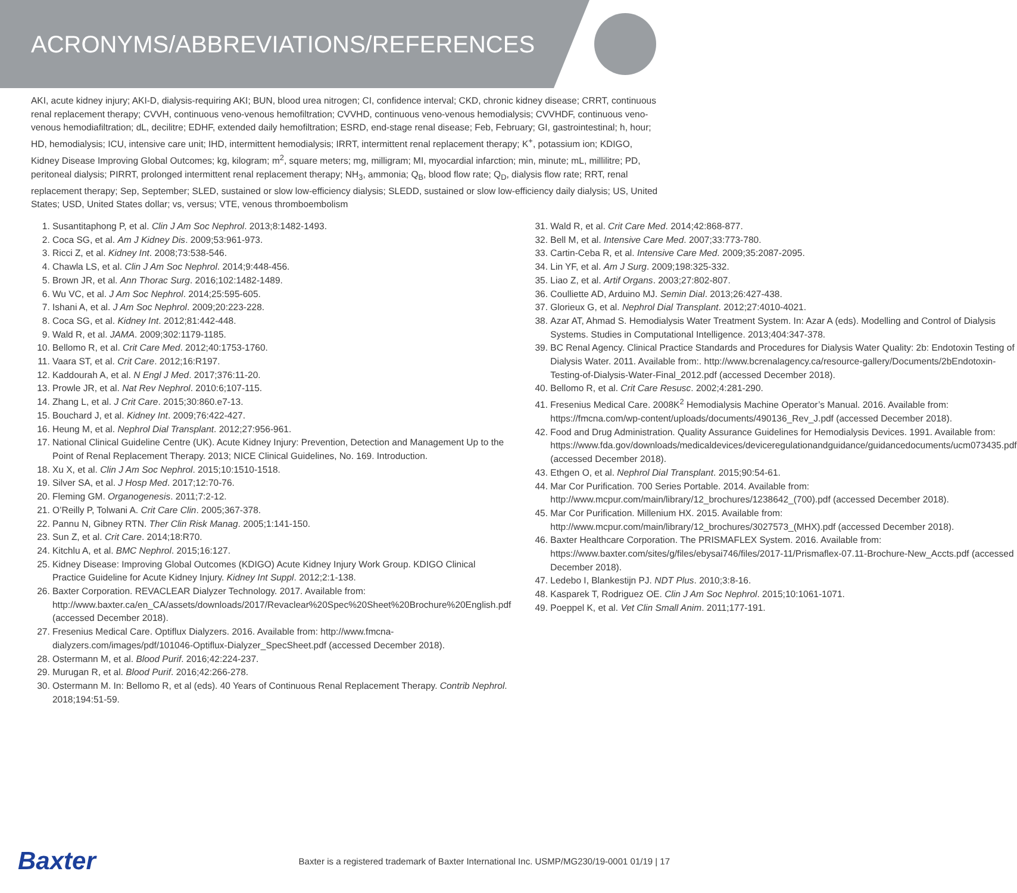ACRONYMS/ABBREVIATIONS/REFERENCES
AKI, acute kidney injury; AKI-D, dialysis-requiring AKI; BUN, blood urea nitrogen; CI, confidence interval; CKD, chronic kidney disease; CRRT, continuous renal replacement therapy; CVVH, continuous veno-venous hemofiltration; CVVHD, continuous veno-venous hemodialysis; CVVHDF, continuous veno-venous hemodiafiltration; dL, decilitre; EDHF, extended daily hemofiltration; ESRD, end-stage renal disease; Feb, February; GI, gastrointestinal; h, hour; HD, hemodialysis; ICU, intensive care unit; IHD, intermittent hemodialysis; IRRT, intermittent renal replacement therapy; K<sup>+</sup>, potassium ion; KDIGO, Kidney Disease Improving Global Outcomes; kg, kilogram; m<sup>2</sup>, square meters; mg, milligram; MI, myocardial infarction; min, minute; mL, millilitre; PD, peritoneal dialysis; PIRRT, prolonged intermittent renal replacement therapy; NH<sub>3</sub>, ammonia; Q<sub>B</sub>, blood flow rate; Q<sub>D</sub>, dialysis flow rate; RRT, renal replacement therapy; Sep, September; SLED, sustained or slow low-efficiency dialysis; SLEDD, sustained or slow low-efficiency daily dialysis; US, United States; USD, United States dollar; vs, versus; VTE, venous thromboembolism
1. Susantitaphong P, et al. Clin J Am Soc Nephrol. 2013;8:1482-1493.
2. Coca SG, et al. Am J Kidney Dis. 2009;53:961-973.
3. Ricci Z, et al. Kidney Int. 2008;73:538-546.
4. Chawla LS, et al. Clin J Am Soc Nephrol. 2014;9:448-456.
5. Brown JR, et al. Ann Thorac Surg. 2016;102:1482-1489.
6. Wu VC, et al. J Am Soc Nephrol. 2014;25:595-605.
7. Ishani A, et al. J Am Soc Nephrol. 2009;20:223-228.
8. Coca SG, et al. Kidney Int. 2012;81:442-448.
9. Wald R, et al. JAMA. 2009;302:1179-1185.
10. Bellomo R, et al. Crit Care Med. 2012;40:1753-1760.
11. Vaara ST, et al. Crit Care. 2012;16:R197.
12. Kaddourah A, et al. N Engl J Med. 2017;376:11-20.
13. Prowle JR, et al. Nat Rev Nephrol. 2010:6;107-115.
14. Zhang L, et al. J Crit Care. 2015;30:860.e7-13.
15. Bouchard J, et al. Kidney Int. 2009;76:422-427.
16. Heung M, et al. Nephrol Dial Transplant. 2012;27:956-961.
17. National Clinical Guideline Centre (UK). Acute Kidney Injury: Prevention, Detection and Management Up to the Point of Renal Replacement Therapy. 2013; NICE Clinical Guidelines, No. 169. Introduction.
18. Xu X, et al. Clin J Am Soc Nephrol. 2015;10:1510-1518.
19. Silver SA, et al. J Hosp Med. 2017;12:70-76.
20. Fleming GM. Organogenesis. 2011;7:2-12.
21. O’Reilly P, Tolwani A. Crit Care Clin. 2005;367-378.
22. Pannu N, Gibney RTN. Ther Clin Risk Manag. 2005;1:141-150.
23. Sun Z, et al. Crit Care. 2014;18:R70.
24. Kitchlu A, et al. BMC Nephrol. 2015;16:127.
25. Kidney Disease: Improving Global Outcomes (KDIGO) Acute Kidney Injury Work Group. KDIGO Clinical Practice Guideline for Acute Kidney Injury. Kidney Int Suppl. 2012;2:1-138.
26. Baxter Corporation. REVACLEAR Dialyzer Technology. 2017. Available from: http://www.baxter.ca/en_CA/assets/downloads/2017/Revaclear%20Spec%20Sheet%20Brochure%20English.pdf (accessed December 2018).
27. Fresenius Medical Care. Optiflux Dialyzers. 2016. Available from: http://www.fmcna-dialyzers.com/images/pdf/101046-Optiflux-Dialyzer_SpecSheet.pdf (accessed December 2018).
28. Ostermann M, et al. Blood Purif. 2016;42:224-237.
29. Murugan R, et al. Blood Purif. 2016;42:266-278.
30. Ostermann M. In: Bellomo R, et al (eds). 40 Years of Continuous Renal Replacement Therapy. Contrib Nephrol. 2018;194:51-59.
31. Wald R, et al. Crit Care Med. 2014;42:868-877.
32. Bell M, et al. Intensive Care Med. 2007;33:773-780.
33. Cartin-Ceba R, et al. Intensive Care Med. 2009;35:2087-2095.
34. Lin YF, et al. Am J Surg. 2009;198:325-332.
35. Liao Z, et al. Artif Organs. 2003;27:802-807.
36. Coulliette AD, Arduino MJ. Semin Dial. 2013;26:427-438.
37. Glorieux G, et al. Nephrol Dial Transplant. 2012;27:4010-4021.
38. Azar AT, Ahmad S. Hemodialysis Water Treatment System. In: Azar A (eds). Modelling and Control of Dialysis Systems. Studies in Computational Intelligence. 2013;404:347-378.
39. BC Renal Agency. Clinical Practice Standards and Procedures for Dialysis Water Quality: 2b: Endotoxin Testing of Dialysis Water. 2011. Available from:. http://www.bcrenalagency.ca/resource-gallery/Documents/2bEndotoxin-Testing-of-Dialysis-Water-Final_2012.pdf (accessed December 2018).
40. Bellomo R, et al. Crit Care Resusc. 2002;4:281-290.
41. Fresenius Medical Care. 2008K<sup>2</sup> Hemodialysis Machine Operator’s Manual. 2016. Available from: https://fmcna.com/wp-content/uploads/documents/490136_Rev_J.pdf (accessed December 2018).
42. Food and Drug Administration. Quality Assurance Guidelines for Hemodialysis Devices. 1991. Available from: https://www.fda.gov/downloads/medicaldevices/deviceregulationandguidance/guidancedocuments/ucm073435.pdf (accessed December 2018).
43. Ethgen O, et al. Nephrol Dial Transplant. 2015;90:54-61.
44. Mar Cor Purification. 700 Series Portable. 2014. Available from: http://www.mcpur.com/main/library/12_brochures/1238642_(700).pdf (accessed December 2018).
45. Mar Cor Purification. Millenium HX. 2015. Available from: http://www.mcpur.com/main/library/12_brochures/3027573_(MHX).pdf (accessed December 2018).
46. Baxter Healthcare Corporation. The PRISMAFLEX System. 2016. Available from: https://www.baxter.com/sites/g/files/ebysai746/files/2017-11/Prismaflex-07.11-Brochure-New_Accts.pdf (accessed December 2018).
47. Ledebo I, Blankestijn PJ. NDT Plus. 2010;3:8-16.
48. Kasparek T, Rodriguez OE. Clin J Am Soc Nephrol. 2015;10:1061-1071.
49. Poeppel K, et al. Vet Clin Small Anim. 2011;177-191.
Baxter Baxter is a registered trademark of Baxter International Inc. USMP/MG230/19-0001 01/19 | 17